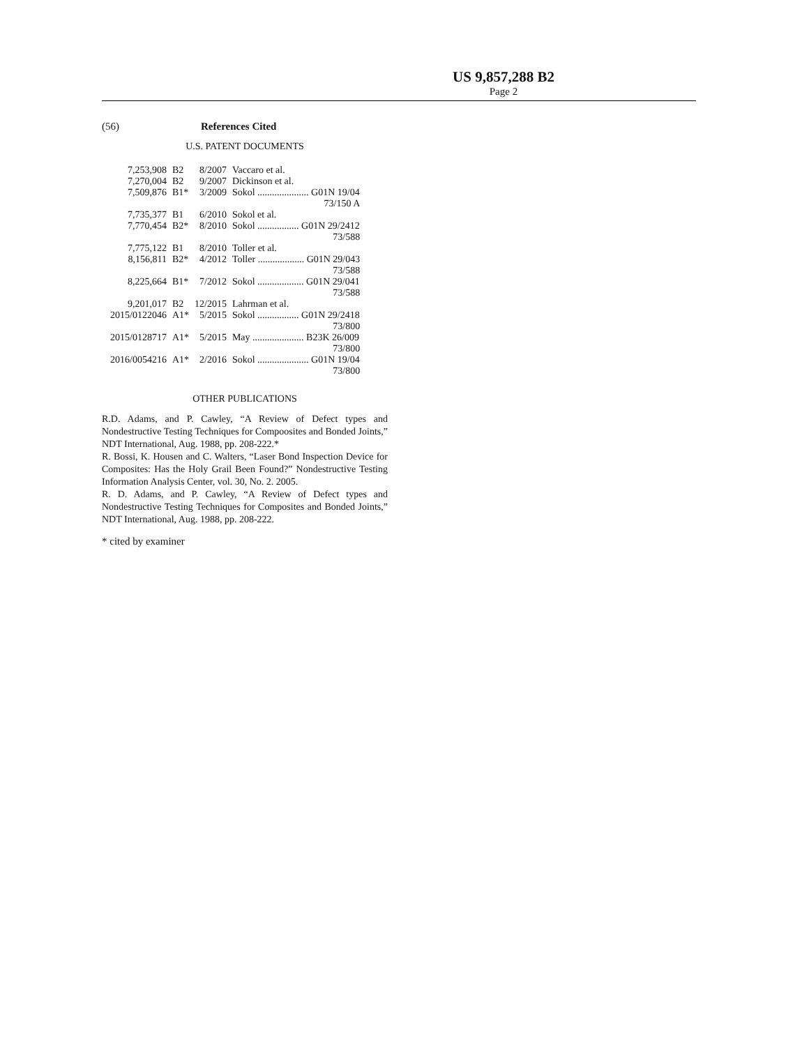US 9,857,288 B2
Page 2
(56) References Cited
U.S. PATENT DOCUMENTS
| 7,253,908 | B2 | 8/2007 | Vaccaro et al. |
| 7,270,004 | B2 | 9/2007 | Dickinson et al. |
| 7,509,876 | B1* | 3/2009 | Sokol ..................... G01N 19/04 73/150 A |
| 7,735,377 | B1 | 6/2010 | Sokol et al. |
| 7,770,454 | B2* | 8/2010 | Sokol ................. G01N 29/2412 73/588 |
| 7,775,122 | B1 | 8/2010 | Toller et al. |
| 8,156,811 | B2* | 4/2012 | Toller ................... G01N 29/043 73/588 |
| 8,225,664 | B1* | 7/2012 | Sokol ................... G01N 29/041 73/588 |
| 9,201,017 | B2 | 12/2015 | Lahrman et al. |
| 2015/0122046 | A1* | 5/2015 | Sokol ................. G01N 29/2418 73/800 |
| 2015/0128717 | A1* | 5/2015 | May ..................... B23K 26/009 73/800 |
| 2016/0054216 | A1* | 2/2016 | Sokol ..................... G01N 19/04 73/800 |
OTHER PUBLICATIONS
R.D. Adams, and P. Cawley, “A Review of Defect types and Nondestructive Testing Techniques for Compoosites and Bonded Joints,” NDT International, Aug. 1988, pp. 208-222.*
R. Bossi, K. Housen and C. Walters, “Laser Bond Inspection Device for Composites: Has the Holy Grail Been Found?” Nondestructive Testing Information Analysis Center, vol. 30, No. 2. 2005.
R. D. Adams, and P. Cawley, “A Review of Defect types and Nondestructive Testing Techniques for Composites and Bonded Joints,” NDT International, Aug. 1988, pp. 208-222.
* cited by examiner